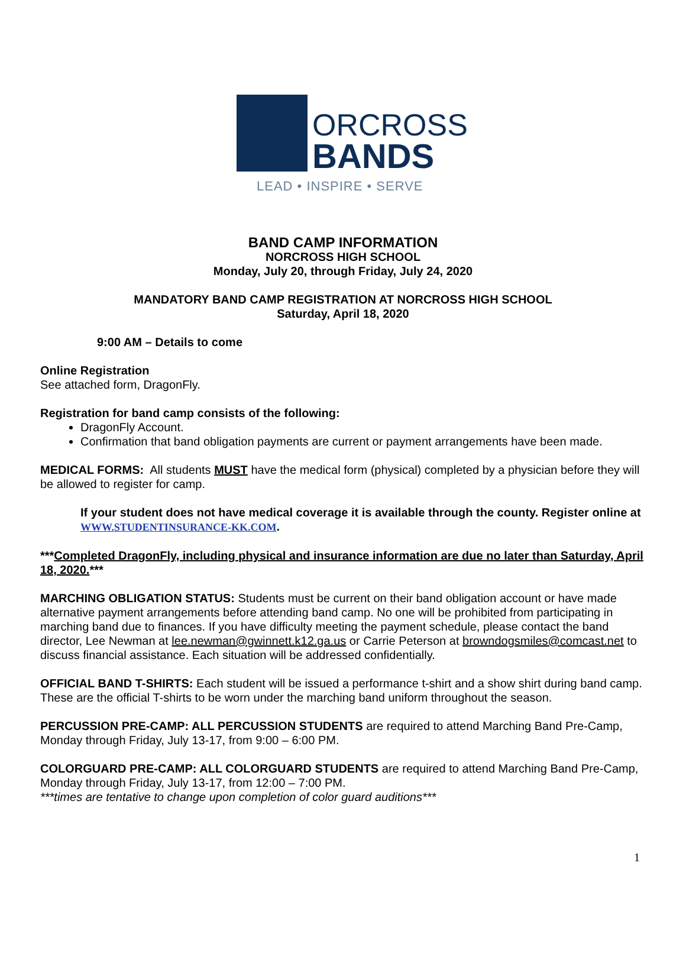ORCROSS
BANDS
LEAD • INSPIRE • SERVE
BAND CAMP INFORMATION
NORCROSS HIGH SCHOOL
Monday, July 20, through Friday, July 24, 2020
MANDATORY BAND CAMP REGISTRATION AT NORCROSS HIGH SCHOOL
Saturday, April 18, 2020
9:00 AM – Details to come
Online Registration
See attached form, DragonFly.
Registration for band camp consists of the following:
DragonFly Account.
Confirmation that band obligation payments are current or payment arrangements have been made.
MEDICAL FORMS: All students MUST have the medical form (physical) completed by a physician before they will be allowed to register for camp.
If your student does not have medical coverage it is available through the county. Register online at WWW.STUDENTINSURANCE-KK.COM.
***Completed DragonFly, including physical and insurance information are due no later than Saturday, April 18, 2020.***
MARCHING OBLIGATION STATUS: Students must be current on their band obligation account or have made alternative payment arrangements before attending band camp. No one will be prohibited from participating in marching band due to finances. If you have difficulty meeting the payment schedule, please contact the band director, Lee Newman at lee.newman@gwinnett.k12.ga.us or Carrie Peterson at browndogsmiles@comcast.net to discuss financial assistance. Each situation will be addressed confidentially.
OFFICIAL BAND T-SHIRTS: Each student will be issued a performance t-shirt and a show shirt during band camp. These are the official T-shirts to be worn under the marching band uniform throughout the season.
PERCUSSION PRE-CAMP: ALL PERCUSSION STUDENTS are required to attend Marching Band Pre-Camp, Monday through Friday, July 13-17, from 9:00 – 6:00 PM.
COLORGUARD PRE-CAMP: ALL COLORGUARD STUDENTS are required to attend Marching Band Pre-Camp, Monday through Friday, July 13-17, from 12:00 – 7:00 PM.
***times are tentative to change upon completion of color guard auditions***
1